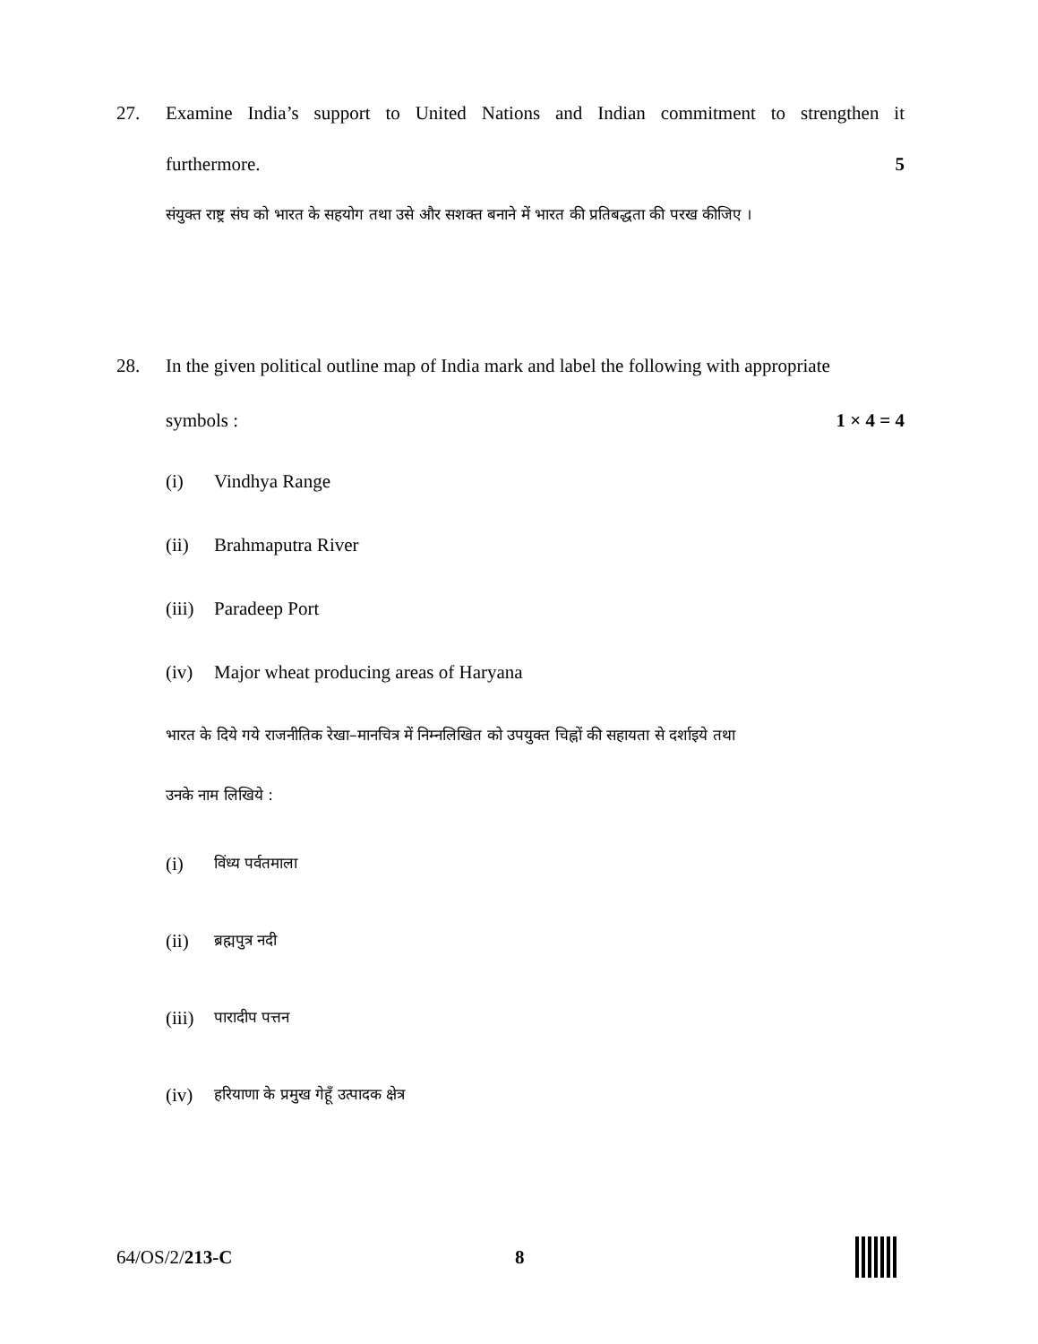27. Examine India’s support to United Nations and Indian commitment to strengthen it
furthermore. 5
संयुक्त राष्ट्र संघ को भारत के सहयोग तथा उसे और सशक्त बनाने में भारत की प्रतिबद्धता की परख कीजिए ।
28. In the given political outline map of India mark and label the following with appropriate
symbols : 1 × 4 = 4
(i) Vindhya Range
(ii) Brahmaputra River
(iii) Paradeep Port
(iv) Major wheat producing areas of Haryana
भारत के दिये गये राजनीतिक रेखा–मानचित्र में निम्नलिखित को उपयुक्त चिह्नों की सहायता से दर्शाइये तथा
उनके नाम लिखिये :
(i) विंध्य पर्वतमाला
(ii) ब्रह्मपुत्र नदी
(iii) पारादीप पत्तन
(iv) हरियाणा के प्रमुख गेहूँ उत्पादक क्षेत्र
64/OS/2/213-C 8